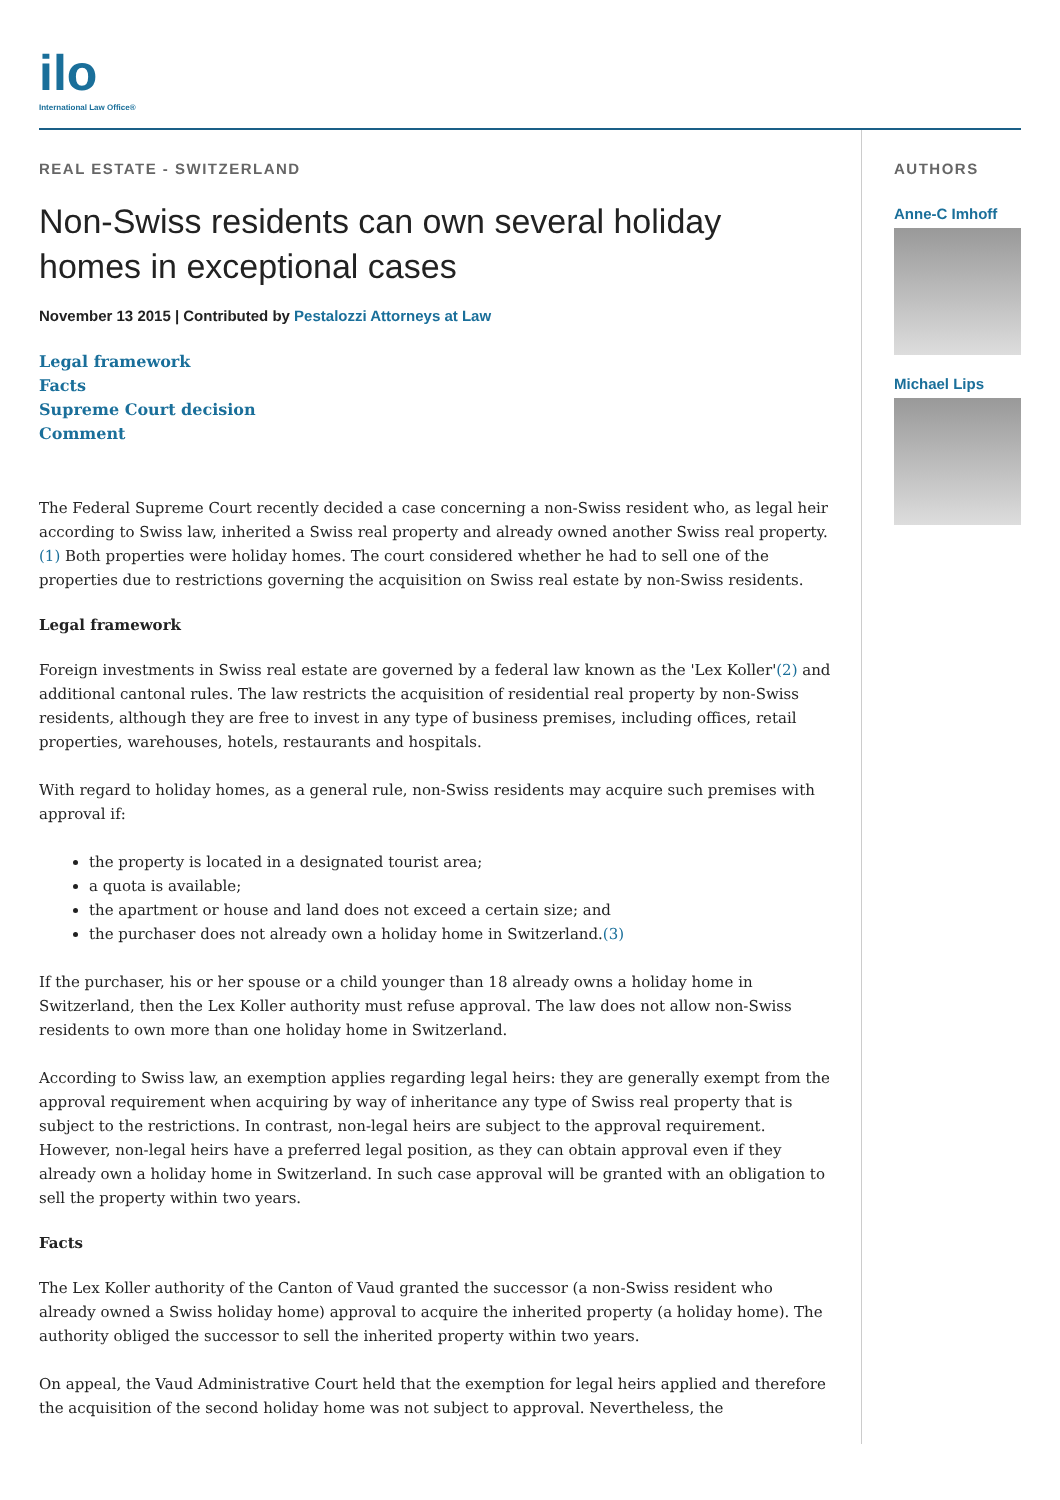ilo
International Law Office®
REAL ESTATE - SWITZERLAND
Non-Swiss residents can own several holiday homes in exceptional cases
November 13 2015 | Contributed by Pestalozzi Attorneys at Law
Legal framework
Facts
Supreme Court decision
Comment
The Federal Supreme Court recently decided a case concerning a non-Swiss resident who, as legal heir according to Swiss law, inherited a Swiss real property and already owned another Swiss real property.(1) Both properties were holiday homes. The court considered whether he had to sell one of the properties due to restrictions governing the acquisition on Swiss real estate by non-Swiss residents.
Legal framework
Foreign investments in Swiss real estate are governed by a federal law known as the 'Lex Koller'(2) and additional cantonal rules. The law restricts the acquisition of residential real property by non-Swiss residents, although they are free to invest in any type of business premises, including offices, retail properties, warehouses, hotels, restaurants and hospitals.
With regard to holiday homes, as a general rule, non-Swiss residents may acquire such premises with approval if:
the property is located in a designated tourist area;
a quota is available;
the apartment or house and land does not exceed a certain size; and
the purchaser does not already own a holiday home in Switzerland.(3)
If the purchaser, his or her spouse or a child younger than 18 already owns a holiday home in Switzerland, then the Lex Koller authority must refuse approval. The law does not allow non-Swiss residents to own more than one holiday home in Switzerland.
According to Swiss law, an exemption applies regarding legal heirs: they are generally exempt from the approval requirement when acquiring by way of inheritance any type of Swiss real property that is subject to the restrictions. In contrast, non-legal heirs are subject to the approval requirement. However, non-legal heirs have a preferred legal position, as they can obtain approval even if they already own a holiday home in Switzerland. In such case approval will be granted with an obligation to sell the property within two years.
Facts
The Lex Koller authority of the Canton of Vaud granted the successor (a non-Swiss resident who already owned a Swiss holiday home) approval to acquire the inherited property (a holiday home). The authority obliged the successor to sell the inherited property within two years.
On appeal, the Vaud Administrative Court held that the exemption for legal heirs applied and therefore the acquisition of the second holiday home was not subject to approval. Nevertheless, the
AUTHORS
Anne-C Imhoff
Michael Lips